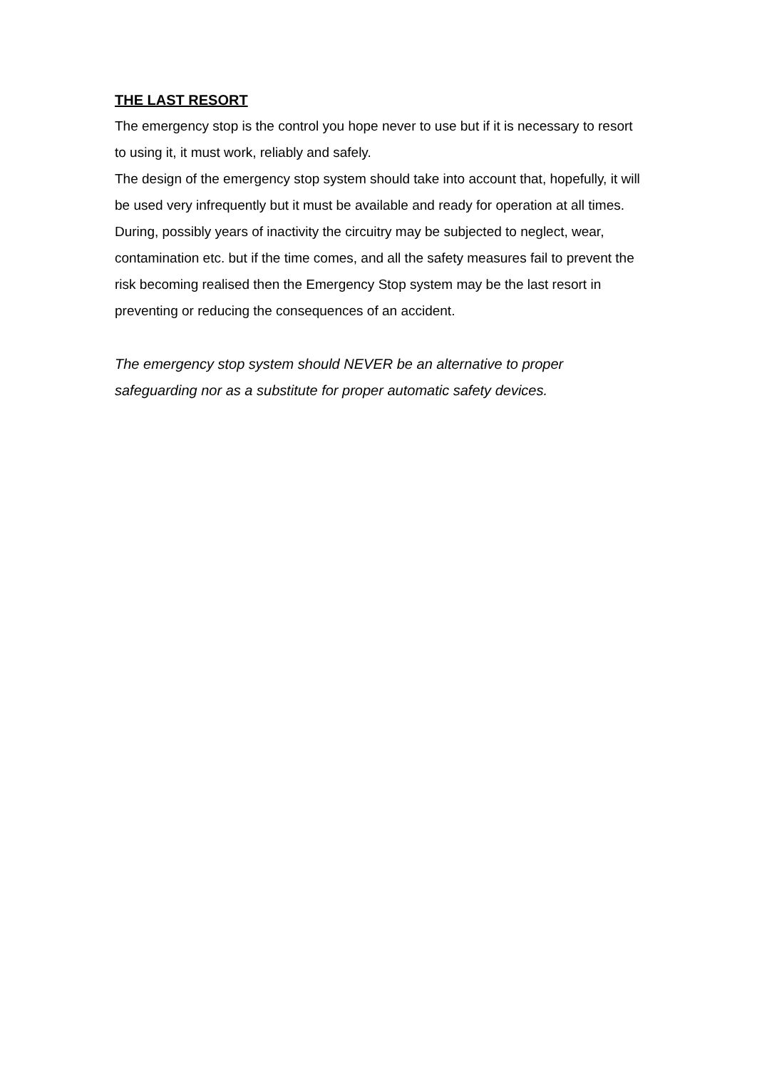THE LAST RESORT
The emergency stop is the control you hope never to use but if it is necessary to resort to using it, it must work, reliably and safely.
The design of the emergency stop system should take into account that, hopefully, it will be used very infrequently but it must be available and ready for operation at all times. During, possibly years of inactivity the circuitry may be subjected to neglect, wear, contamination etc. but if the time comes, and all the safety measures fail to prevent the risk becoming realised then the Emergency Stop system may be the last resort in preventing or reducing the consequences of an accident.
The emergency stop system should NEVER be an alternative to proper safeguarding nor as a substitute for proper automatic safety devices.